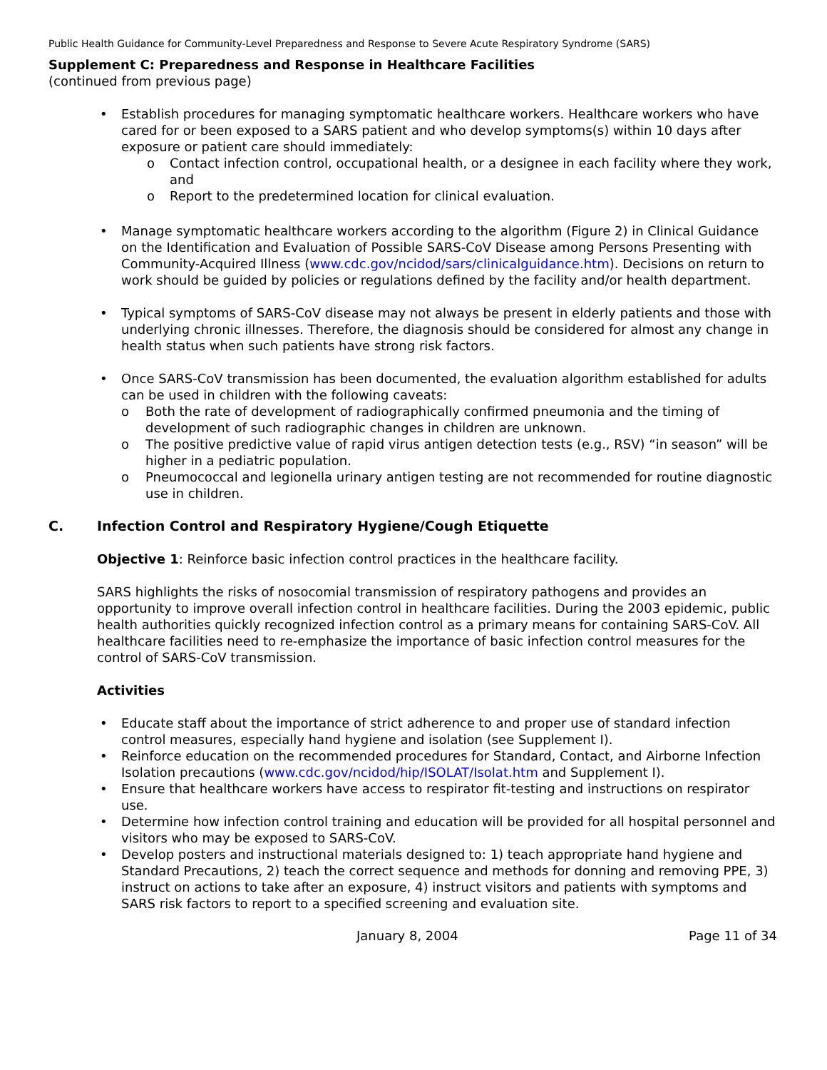Public Health Guidance for Community-Level Preparedness and Response to Severe Acute Respiratory Syndrome (SARS)
Supplement C: Preparedness and Response in Healthcare Facilities
(continued from previous page)
• Establish procedures for managing symptomatic healthcare workers. Healthcare workers who have cared for or been exposed to a SARS patient and who develop symptoms(s) within 10 days after exposure or patient care should immediately:
o Contact infection control, occupational health, or a designee in each facility where they work, and
o Report to the predetermined location for clinical evaluation.
• Manage symptomatic healthcare workers according to the algorithm (Figure 2) in Clinical Guidance on the Identification and Evaluation of Possible SARS-CoV Disease among Persons Presenting with Community-Acquired Illness (www.cdc.gov/ncidod/sars/clinicalguidance.htm). Decisions on return to work should be guided by policies or regulations defined by the facility and/or health department.
• Typical symptoms of SARS-CoV disease may not always be present in elderly patients and those with underlying chronic illnesses. Therefore, the diagnosis should be considered for almost any change in health status when such patients have strong risk factors.
• Once SARS-CoV transmission has been documented, the evaluation algorithm established for adults can be used in children with the following caveats:
o Both the rate of development of radiographically confirmed pneumonia and the timing of development of such radiographic changes in children are unknown.
o The positive predictive value of rapid virus antigen detection tests (e.g., RSV) “in season” will be higher in a pediatric population.
o Pneumococcal and legionella urinary antigen testing are not recommended for routine diagnostic use in children.
C. Infection Control and Respiratory Hygiene/Cough Etiquette
Objective 1: Reinforce basic infection control practices in the healthcare facility.
SARS highlights the risks of nosocomial transmission of respiratory pathogens and provides an opportunity to improve overall infection control in healthcare facilities. During the 2003 epidemic, public health authorities quickly recognized infection control as a primary means for containing SARS-CoV. All healthcare facilities need to re-emphasize the importance of basic infection control measures for the control of SARS-CoV transmission.
Activities
• Educate staff about the importance of strict adherence to and proper use of standard infection control measures, especially hand hygiene and isolation (see Supplement I).
• Reinforce education on the recommended procedures for Standard, Contact, and Airborne Infection Isolation precautions (www.cdc.gov/ncidod/hip/ISOLAT/Isolat.htm and Supplement I).
• Ensure that healthcare workers have access to respirator fit-testing and instructions on respirator use.
• Determine how infection control training and education will be provided for all hospital personnel and visitors who may be exposed to SARS-CoV.
• Develop posters and instructional materials designed to: 1) teach appropriate hand hygiene and Standard Precautions, 2) teach the correct sequence and methods for donning and removing PPE, 3) instruct on actions to take after an exposure, 4) instruct visitors and patients with symptoms and SARS risk factors to report to a specified screening and evaluation site.
January 8, 2004 Page 11 of 34